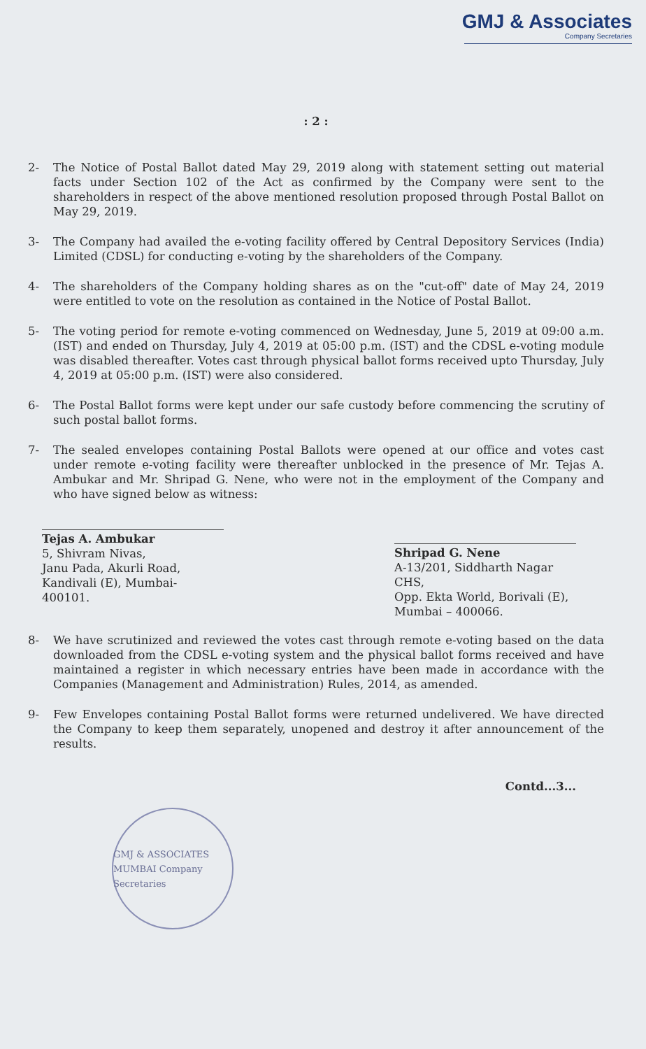GMJ & Associates
Company Secretaries
: 2 :
2- The Notice of Postal Ballot dated May 29, 2019 along with statement setting out material facts under Section 102 of the Act as confirmed by the Company were sent to the shareholders in respect of the above mentioned resolution proposed through Postal Ballot on May 29, 2019.
3- The Company had availed the e-voting facility offered by Central Depository Services (India) Limited (CDSL) for conducting e-voting by the shareholders of the Company.
4- The shareholders of the Company holding shares as on the "cut-off" date of May 24, 2019 were entitled to vote on the resolution as contained in the Notice of Postal Ballot.
5- The voting period for remote e-voting commenced on Wednesday, June 5, 2019 at 09:00 a.m. (IST) and ended on Thursday, July 4, 2019 at 05:00 p.m. (IST) and the CDSL e-voting module was disabled thereafter. Votes cast through physical ballot forms received upto Thursday, July 4, 2019 at 05:00 p.m. (IST) were also considered.
6- The Postal Ballot forms were kept under our safe custody before commencing the scrutiny of such postal ballot forms.
7- The sealed envelopes containing Postal Ballots were opened at our office and votes cast under remote e-voting facility were thereafter unblocked in the presence of Mr. Tejas A. Ambukar and Mr. Shripad G. Nene, who were not in the employment of the Company and who have signed below as witness:
Tejas A. Ambukar
5, Shivram Nivas,
Janu Pada, Akurli Road,
Kandivali (E), Mumbai-400101.
Shripad G. Nene
A-13/201, Siddharth Nagar CHS,
Opp. Ekta World, Borivali (E),
Mumbai – 400066.
8- We have scrutinized and reviewed the votes cast through remote e-voting based on the data downloaded from the CDSL e-voting system and the physical ballot forms received and have maintained a register in which necessary entries have been made in accordance with the Companies (Management and Administration) Rules, 2014, as amended.
9- Few Envelopes containing Postal Ballot forms were returned undelivered. We have directed the Company to keep them separately, unopened and destroy it after announcement of the results.
Contd...3...
GMJ & ASSOCIATES MUMBAI Company Secretaries